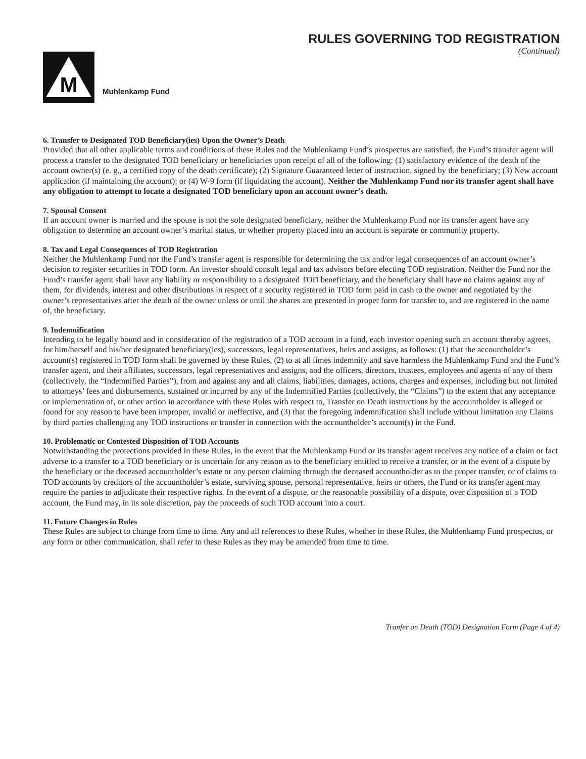RULES GOVERNING TOD REGISTRATION
(Continued)
M
Muhlenkamp Fund
6. Transfer to Designated TOD Beneficiary(ies) Upon the Owner’s Death
Provided that all other applicable terms and conditions of these Rules and the Muhlenkamp Fund’s prospectus are satisfied, the Fund’s transfer agent will process a transfer to the designated TOD beneficiary or beneficiaries upon receipt of all of the following: (1) satisfactory evidence of the death of the account owner(s) (e. g., a certified copy of the death certificate); (2) Signature Guaranteed letter of instruction, signed by the beneficiary; (3) New account application (if maintaining the account); or (4) W-9 form (if liquidating the account). Neither the Muhlenkamp Fund nor its transfer agent shall have any obligation to attempt to locate a designated TOD beneficiary upon an account owner’s death.
7. Spousal Consent
If an account owner is married and the spouse is not the sole designated beneficiary, neither the Muhlenkamp Fund nor its transfer agent have any obligation to determine an account owner’s marital status, or whether property placed into an account is separate or community property.
8. Tax and Legal Consequences of TOD Registration
Neither the Muhlenkamp Fund nor the Fund’s transfer agent is responsible for determining the tax and/or legal consequences of an account owner’s decision to register securities in TOD form. An investor should consult legal and tax advisors before electing TOD registration. Neither the Fund nor the Fund’s transfer agent shall have any liability or responsibility to a designated TOD beneficiary, and the beneficiary shall have no claims against any of them, for dividends, interest and other distributions in respect of a security registered in TOD form paid in cash to the owner and negotiated by the owner’s representatives after the death of the owner unless or until the shares are presented in proper form for transfer to, and are registered in the name of, the beneficiary.
9. Indemnification
Intending to be legally bound and in consideration of the registration of a TOD account in a fund, each investor opening such an account thereby agrees, for him/herself and his/her designated beneficiary(ies), successors, legal representatives, heirs and assigns, as follows: (1) that the accountholder’s account(s) registered in TOD form shall be governed by these Rules, (2) to at all times indemnify and save harmless the Muhlenkamp Fund and the Fund’s transfer agent, and their affiliates, successors, legal representatives and assigns, and the officers, directors, trustees, employees and agents of any of them (collectively, the “Indemnified Parties”), from and against any and all claims, liabilities, damages, actions, charges and expenses, including but not limited to attorneys’ fees and disbursements, sustained or incurred by any of the Indemnified Parties (collectively, the “Claims”) to the extent that any acceptance or implementation of, or other action in accordance with these Rules with respect to, Transfer on Death instructions by the accountholder is alleged or found for any reason to have been improper, invalid or ineffective, and (3) that the foregoing indemnification shall include without limitation any Claims by third parties challenging any TOD instructions or transfer in connection with the accountholder’s account(s) in the Fund.
10. Problematic or Contested Disposition of TOD Accounts
Notwithstanding the protections provided in these Rules, in the event that the Muhlenkamp Fund or its transfer agent receives any notice of a claim or fact adverse to a transfer to a TOD beneficiary or is uncertain for any reason as to the beneficiary entitled to receive a transfer, or in the event of a dispute by the beneficiary or the deceased accountholder’s estate or any person claiming through the deceased accountholder as to the proper transfer, or of claims to TOD accounts by creditors of the accountholder’s estate, surviving spouse, personal representative, heirs or others, the Fund or its transfer agent may require the parties to adjudicate their respective rights. In the event of a dispute, or the reasonable possibility of a dispute, over disposition of a TOD account, the Fund may, in its sole discretion, pay the proceeds of such TOD account into a court.
11. Future Changes in Rules
These Rules are subject to change from time to time. Any and all references to these Rules, whether in these Rules, the Muhlenkamp Fund prospectus, or any form or other communication, shall refer to these Rules as they may be amended from time to time.
Tranfer on Death (TOD) Designation Form (Page 4 of 4)